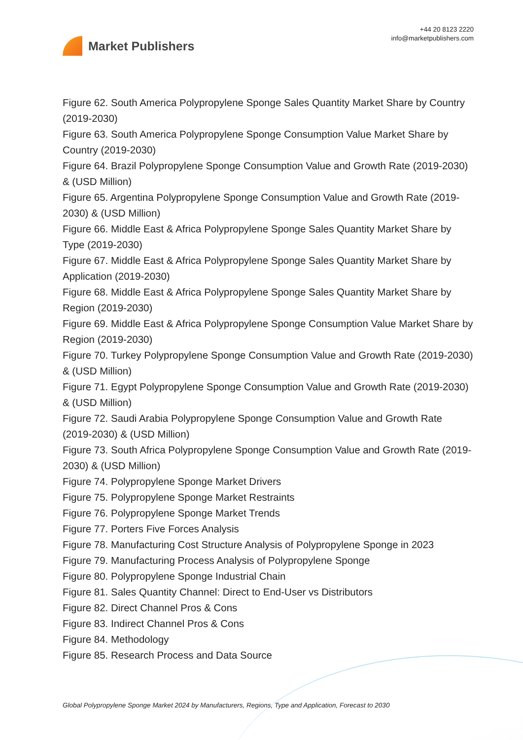Market Publishers
+44 20 8123 2220
info@marketpublishers.com
Figure 62. South America Polypropylene Sponge Sales Quantity Market Share by Country (2019-2030)
Figure 63. South America Polypropylene Sponge Consumption Value Market Share by Country (2019-2030)
Figure 64. Brazil Polypropylene Sponge Consumption Value and Growth Rate (2019-2030) & (USD Million)
Figure 65. Argentina Polypropylene Sponge Consumption Value and Growth Rate (2019-2030) & (USD Million)
Figure 66. Middle East & Africa Polypropylene Sponge Sales Quantity Market Share by Type (2019-2030)
Figure 67. Middle East & Africa Polypropylene Sponge Sales Quantity Market Share by Application (2019-2030)
Figure 68. Middle East & Africa Polypropylene Sponge Sales Quantity Market Share by Region (2019-2030)
Figure 69. Middle East & Africa Polypropylene Sponge Consumption Value Market Share by Region (2019-2030)
Figure 70. Turkey Polypropylene Sponge Consumption Value and Growth Rate (2019-2030) & (USD Million)
Figure 71. Egypt Polypropylene Sponge Consumption Value and Growth Rate (2019-2030) & (USD Million)
Figure 72. Saudi Arabia Polypropylene Sponge Consumption Value and Growth Rate (2019-2030) & (USD Million)
Figure 73. South Africa Polypropylene Sponge Consumption Value and Growth Rate (2019-2030) & (USD Million)
Figure 74. Polypropylene Sponge Market Drivers
Figure 75. Polypropylene Sponge Market Restraints
Figure 76. Polypropylene Sponge Market Trends
Figure 77. Porters Five Forces Analysis
Figure 78. Manufacturing Cost Structure Analysis of Polypropylene Sponge in 2023
Figure 79. Manufacturing Process Analysis of Polypropylene Sponge
Figure 80. Polypropylene Sponge Industrial Chain
Figure 81. Sales Quantity Channel: Direct to End-User vs Distributors
Figure 82. Direct Channel Pros & Cons
Figure 83. Indirect Channel Pros & Cons
Figure 84. Methodology
Figure 85. Research Process and Data Source
Global Polypropylene Sponge Market 2024 by Manufacturers, Regions, Type and Application, Forecast to 2030